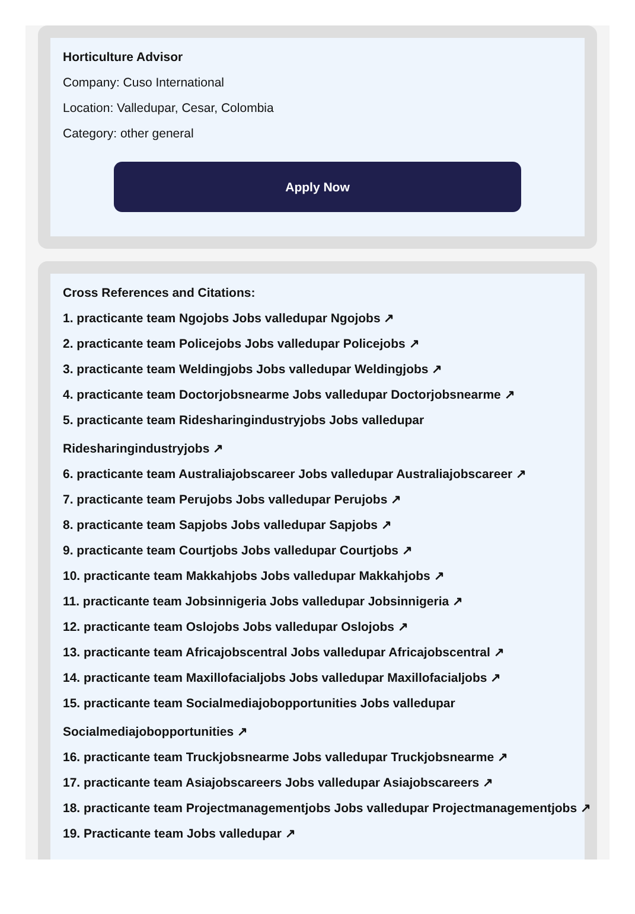Horticulture Advisor
Company: Cuso International
Location: Valledupar, Cesar, Colombia
Category: other general
Apply Now
Cross References and Citations:
1. practicante team Ngojobs Jobs valledupar Ngojobs ↗
2. practicante team Policejobs Jobs valledupar Policejobs ↗
3. practicante team Weldingjobs Jobs valledupar Weldingjobs ↗
4. practicante team Doctorjobsnearme Jobs valledupar Doctorjobsnearme ↗
5. practicante team Ridesharingindustryjobs Jobs valledupar
Ridesharingindustryjobs ↗
6. practicante team Australiajobscareer Jobs valledupar Australiajobscareer ↗
7. practicante team Perujobs Jobs valledupar Perujobs ↗
8. practicante team Sapjobs Jobs valledupar Sapjobs ↗
9. practicante team Courtjobs Jobs valledupar Courtjobs ↗
10. practicante team Makkahjobs Jobs valledupar Makkahjobs ↗
11. practicante team Jobsinnigeria Jobs valledupar Jobsinnigeria ↗
12. practicante team Oslojobs Jobs valledupar Oslojobs ↗
13. practicante team Africajobscentral Jobs valledupar Africajobscentral ↗
14. practicante team Maxillofacialjobs Jobs valledupar Maxillofacialjobs ↗
15. practicante team Socialmediajobopportunities Jobs valledupar
Socialmediajobopportunities ↗
16. practicante team Truckjobsnearme Jobs valledupar Truckjobsnearme ↗
17. practicante team Asiajobscareers Jobs valledupar Asiajobscareers ↗
18. practicante team Projectmanagementjobs Jobs valledupar Projectmanagementjobs ↗
19. Practicante team Jobs valledupar ↗